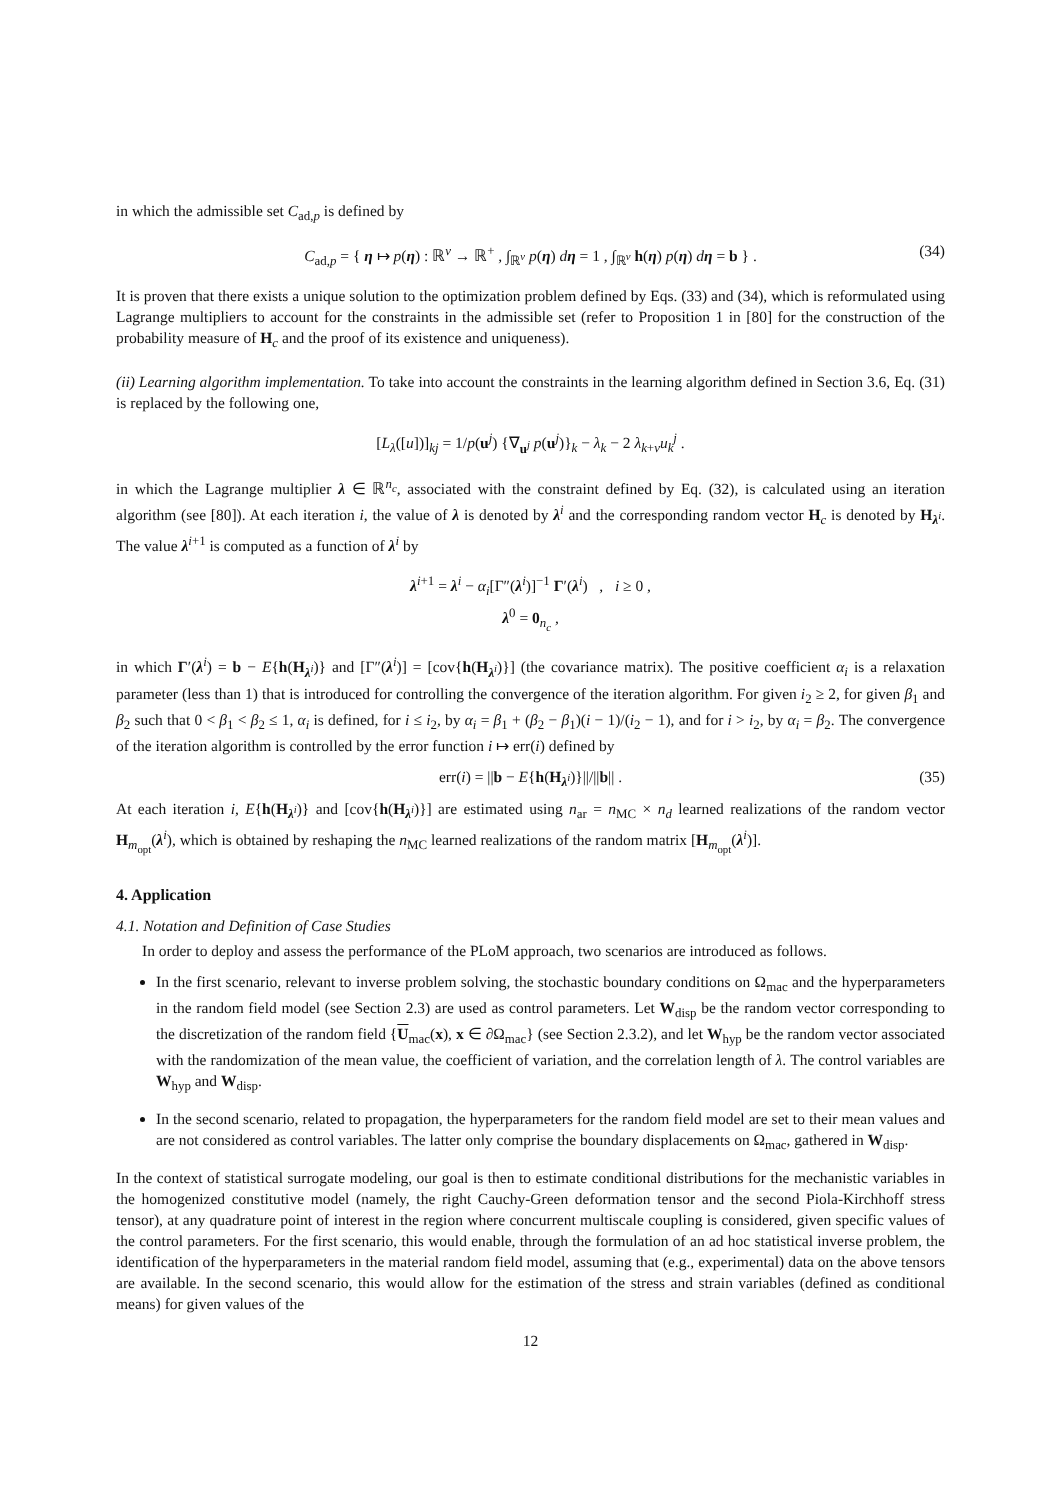in which the admissible set C<sub>ad,p</sub> is defined by
C<sub>ad,p</sub> = { η ↦ p(η) : ℝ<sup>ν</sup> → ℝ<sup>+</sup> , ∫<sub>ℝ<sup>ν</sup></sub> p(η) dη = 1 , ∫<sub>ℝ<sup>ν</sup></sub> h(η) p(η) dη = b } . (34)
It is proven that there exists a unique solution to the optimization problem defined by Eqs. (33) and (34), which is reformulated using Lagrange multipliers to account for the constraints in the admissible set (refer to Proposition 1 in [80] for the construction of the probability measure of H<sub>c</sub> and the proof of its existence and uniqueness).
(ii) Learning algorithm implementation. To take into account the constraints in the learning algorithm defined in Section 3.6, Eq. (31) is replaced by the following one,
[L<sub>λ</sub>([u])]<sub>kj</sub> = 1/p(u<sup>j</sup>) {∇<sub>u<sup>j</sup></sub> p(u<sup>j</sup>)}<sub>k</sub> − λ<sub>k</sub> − 2 λ<sub>k+ν</sub>u<sub>k</sub><sup>j</sup> .
in which the Lagrange multiplier λ ∈ ℝ<sup>n<sub>c</sub></sup>, associated with the constraint defined by Eq. (32), is calculated using an iteration algorithm (see [80]). At each iteration i, the value of λ is denoted by λ<sup>i</sup> and the corresponding random vector H<sub>c</sub> is denoted by H<sub>λ<sup>i</sup></sub>. The value λ<sup>i+1</sup> is computed as a function of λ<sup>i</sup> by
λ<sup>i+1</sup> = λ<sup>i</sup> − α<sub>i</sub>[Γ″(λ<sup>i</sup>)]<sup>−1</sup> Γ′(λ<sup>i</sup>) , i ≥ 0 ,
λ<sup>0</sup> = 0<sub>n<sub>c</sub></sub> ,
in which Γ′(λ<sup>i</sup>) = b − E{h(H<sub>λ<sup>i</sup></sub>)} and [Γ″(λ<sup>i</sup>)] = [cov{h(H<sub>λ<sup>i</sup></sub>)}] (the covariance matrix). The positive coefficient α<sub>i</sub> is a relaxation parameter (less than 1) that is introduced for controlling the convergence of the iteration algorithm. For given i<sub>2</sub> ≥ 2, for given β<sub>1</sub> and β<sub>2</sub> such that 0 < β<sub>1</sub> < β<sub>2</sub> ≤ 1, α<sub>i</sub> is defined, for i ≤ i<sub>2</sub>, by α<sub>i</sub> = β<sub>1</sub> + (β<sub>2</sub> − β<sub>1</sub>)(i − 1)/(i<sub>2</sub> − 1), and for i > i<sub>2</sub>, by α<sub>i</sub> = β<sub>2</sub>. The convergence of the iteration algorithm is controlled by the error function i ↦ err(i) defined by
err(i) = ||b − E{h(H<sub>λ<sup>i</sup></sub>)}||/||b|| . (35)
At each iteration i, E{h(H<sub>λ<sup>i</sup></sub>)} and [cov{h(H<sub>λ<sup>i</sup></sub>)}] are estimated using n<sub>ar</sub> = n<sub>MC</sub> × n<sub>d</sub> learned realizations of the random vector H<sub>m<sub>opt</sub></sub>(λ<sup>i</sup>), which is obtained by reshaping the n<sub>MC</sub> learned realizations of the random matrix [H<sub>m<sub>opt</sub></sub>(λ<sup>i</sup>)].
4. Application
4.1. Notation and Definition of Case Studies
In order to deploy and assess the performance of the PLoM approach, two scenarios are introduced as follows.
In the first scenario, relevant to inverse problem solving, the stochastic boundary conditions on Ω<sub>mac</sub> and the hyperparameters in the random field model (see Section 2.3) are used as control parameters. Let W<sub>disp</sub> be the random vector corresponding to the discretization of the random field {U<sub>mac</sub>(x), x ∈ ∂Ω<sub>mac</sub>} (see Section 2.3.2), and let W<sub>hyp</sub> be the random vector associated with the randomization of the mean value, the coefficient of variation, and the correlation length of λ. The control variables are W<sub>hyp</sub> and W<sub>disp</sub>.
In the second scenario, related to propagation, the hyperparameters for the random field model are set to their mean values and are not considered as control variables. The latter only comprise the boundary displacements on Ω<sub>mac</sub>, gathered in W<sub>disp</sub>.
In the context of statistical surrogate modeling, our goal is then to estimate conditional distributions for the mechanistic variables in the homogenized constitutive model (namely, the right Cauchy-Green deformation tensor and the second Piola-Kirchhoff stress tensor), at any quadrature point of interest in the region where concurrent multiscale coupling is considered, given specific values of the control parameters. For the first scenario, this would enable, through the formulation of an ad hoc statistical inverse problem, the identification of the hyperparameters in the material random field model, assuming that (e.g., experimental) data on the above tensors are available. In the second scenario, this would allow for the estimation of the stress and strain variables (defined as conditional means) for given values of the
12